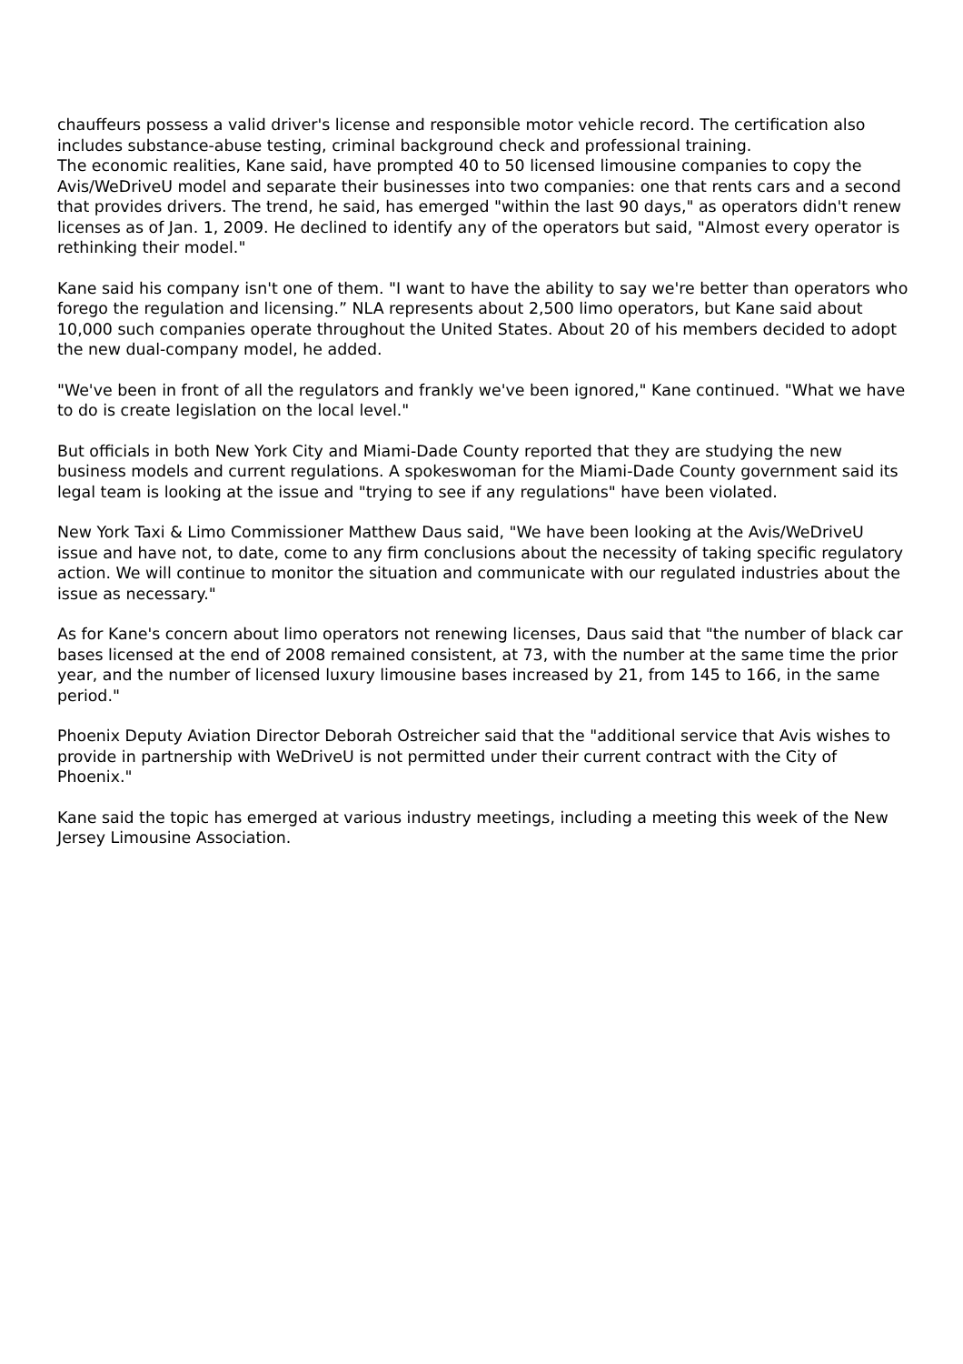chauffeurs possess a valid driver's license and responsible motor vehicle record. The certification also includes substance-abuse testing, criminal background check and professional training.
The economic realities, Kane said, have prompted 40 to 50 licensed limousine companies to copy the Avis/WeDriveU model and separate their businesses into two companies: one that rents cars and a second that provides drivers. The trend, he said, has emerged "within the last 90 days," as operators didn't renew licenses as of Jan. 1, 2009. He declined to identify any of the operators but said, "Almost every operator is rethinking their model."
Kane said his company isn't one of them. "I want to have the ability to say we're better than operators who forego the regulation and licensing.” NLA represents about 2,500 limo operators, but Kane said about 10,000 such companies operate throughout the United States. About 20 of his members decided to adopt the new dual-company model, he added.
"We've been in front of all the regulators and frankly we've been ignored," Kane continued. "What we have to do is create legislation on the local level."
But officials in both New York City and Miami-Dade County reported that they are studying the new business models and current regulations. A spokeswoman for the Miami-Dade County government said its legal team is looking at the issue and "trying to see if any regulations" have been violated.
New York Taxi & Limo Commissioner Matthew Daus said, "We have been looking at the Avis/WeDriveU issue and have not, to date, come to any firm conclusions about the necessity of taking specific regulatory action. We will continue to monitor the situation and communicate with our regulated industries about the issue as necessary."
As for Kane's concern about limo operators not renewing licenses, Daus said that "the number of black car bases licensed at the end of 2008 remained consistent, at 73, with the number at the same time the prior year, and the number of licensed luxury limousine bases increased by 21, from 145 to 166, in the same period."
Phoenix Deputy Aviation Director Deborah Ostreicher said that the "additional service that Avis wishes to provide in partnership with WeDriveU is not permitted under their current contract with the City of Phoenix."
Kane said the topic has emerged at various industry meetings, including a meeting this week of the New Jersey Limousine Association.